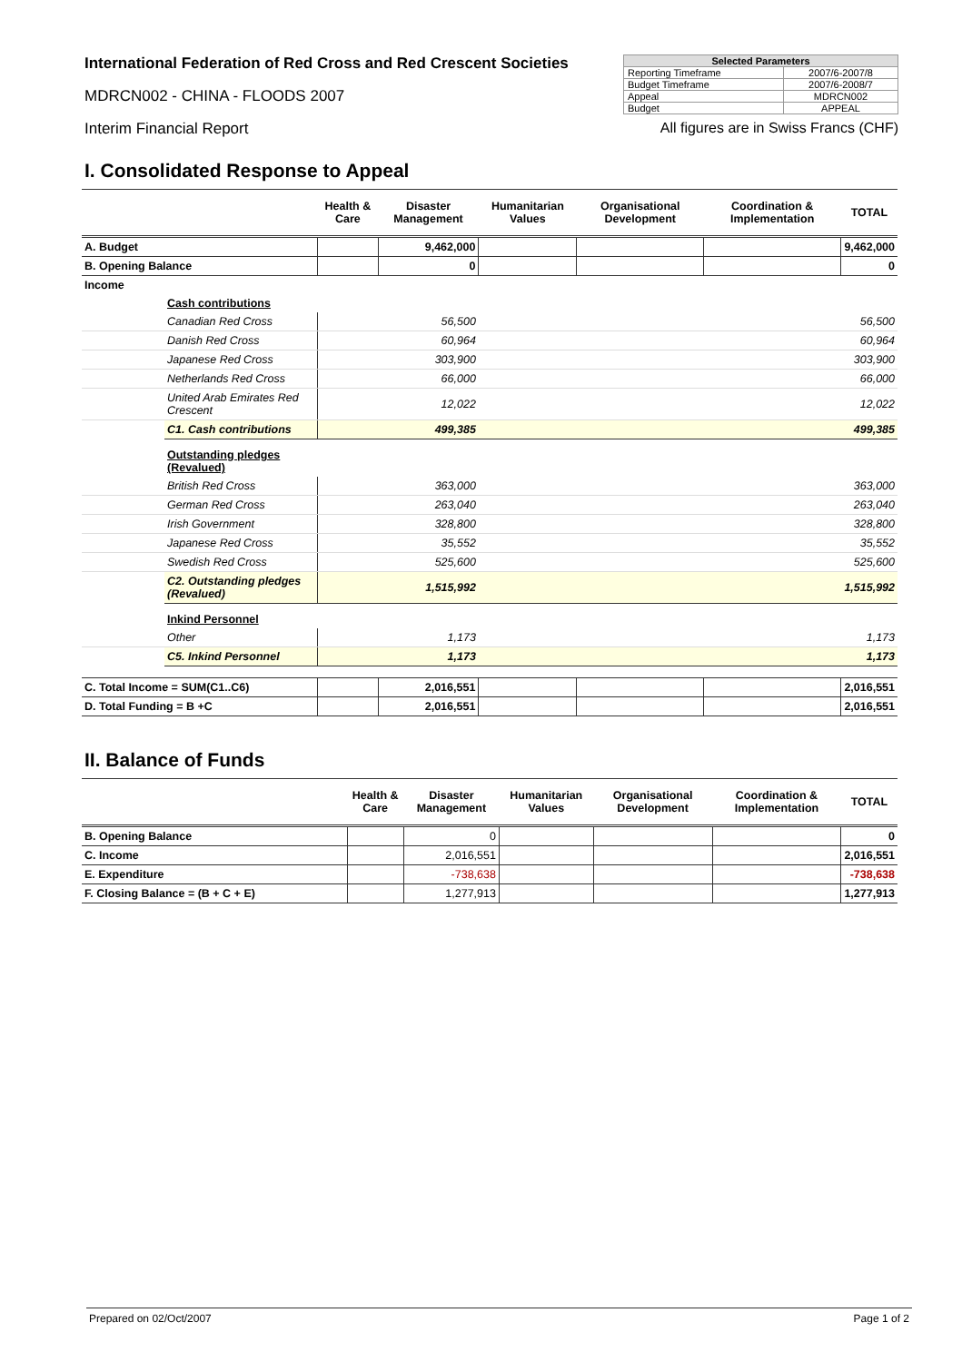International Federation of Red Cross and Red Crescent Societies
MDRCN002 - CHINA - FLOODS 2007
Interim Financial Report
| Selected Parameters | |
| --- | --- |
| Reporting Timeframe | 2007/6-2007/8 |
| Budget Timeframe | 2007/6-2008/7 |
| Appeal | MDRCN002 |
| Budget | APPEAL |
All figures are in Swiss Francs (CHF)
I. Consolidated Response to Appeal
| | | Health & Care | Disaster Management | Humanitarian Values | Organisational Development | Coordination & Implementation | TOTAL |
| --- | --- | --- | --- | --- | --- | --- | --- |
| A. Budget | | | 9,462,000 | | | | 9,462,000 |
| B. Opening Balance | | | 0 | | | | 0 |
| Income | | | | | | | |
| | Cash contributions | | | | | | |
| | Canadian Red Cross | | 56,500 | | | | 56,500 |
| | Danish Red Cross | | 60,964 | | | | 60,964 |
| | Japanese Red Cross | | 303,900 | | | | 303,900 |
| | Netherlands Red Cross | | 66,000 | | | | 66,000 |
| | United Arab Emirates Red Crescent | | 12,022 | | | | 12,022 |
| | C1. Cash contributions | | 499,385 | | | | 499,385 |
| | Outstanding pledges (Revalued) | | | | | | |
| | British Red Cross | | 363,000 | | | | 363,000 |
| | German Red Cross | | 263,040 | | | | 263,040 |
| | Irish Government | | 328,800 | | | | 328,800 |
| | Japanese Red Cross | | 35,552 | | | | 35,552 |
| | Swedish Red Cross | | 525,600 | | | | 525,600 |
| | C2. Outstanding pledges (Revalued) | | 1,515,992 | | | | 1,515,992 |
| | Inkind Personnel | | | | | | |
| | Other | | 1,173 | | | | 1,173 |
| | C5. Inkind Personnel | | 1,173 | | | | 1,173 |
| C. Total Income = SUM(C1..C6) | | | 2,016,551 | | | | 2,016,551 |
| D. Total Funding = B +C | | | 2,016,551 | | | | 2,016,551 |
II. Balance of Funds
| | Health & Care | Disaster Management | Humanitarian Values | Organisational Development | Coordination & Implementation | TOTAL |
| --- | --- | --- | --- | --- | --- | --- |
| B. Opening Balance | | 0 | | | | 0 |
| C. Income | | 2,016,551 | | | | 2,016,551 |
| E. Expenditure | | -738,638 | | | | -738,638 |
| F. Closing Balance = (B + C + E) | | 1,277,913 | | | | 1,277,913 |
Prepared on 02/Oct/2007 Page 1 of 2